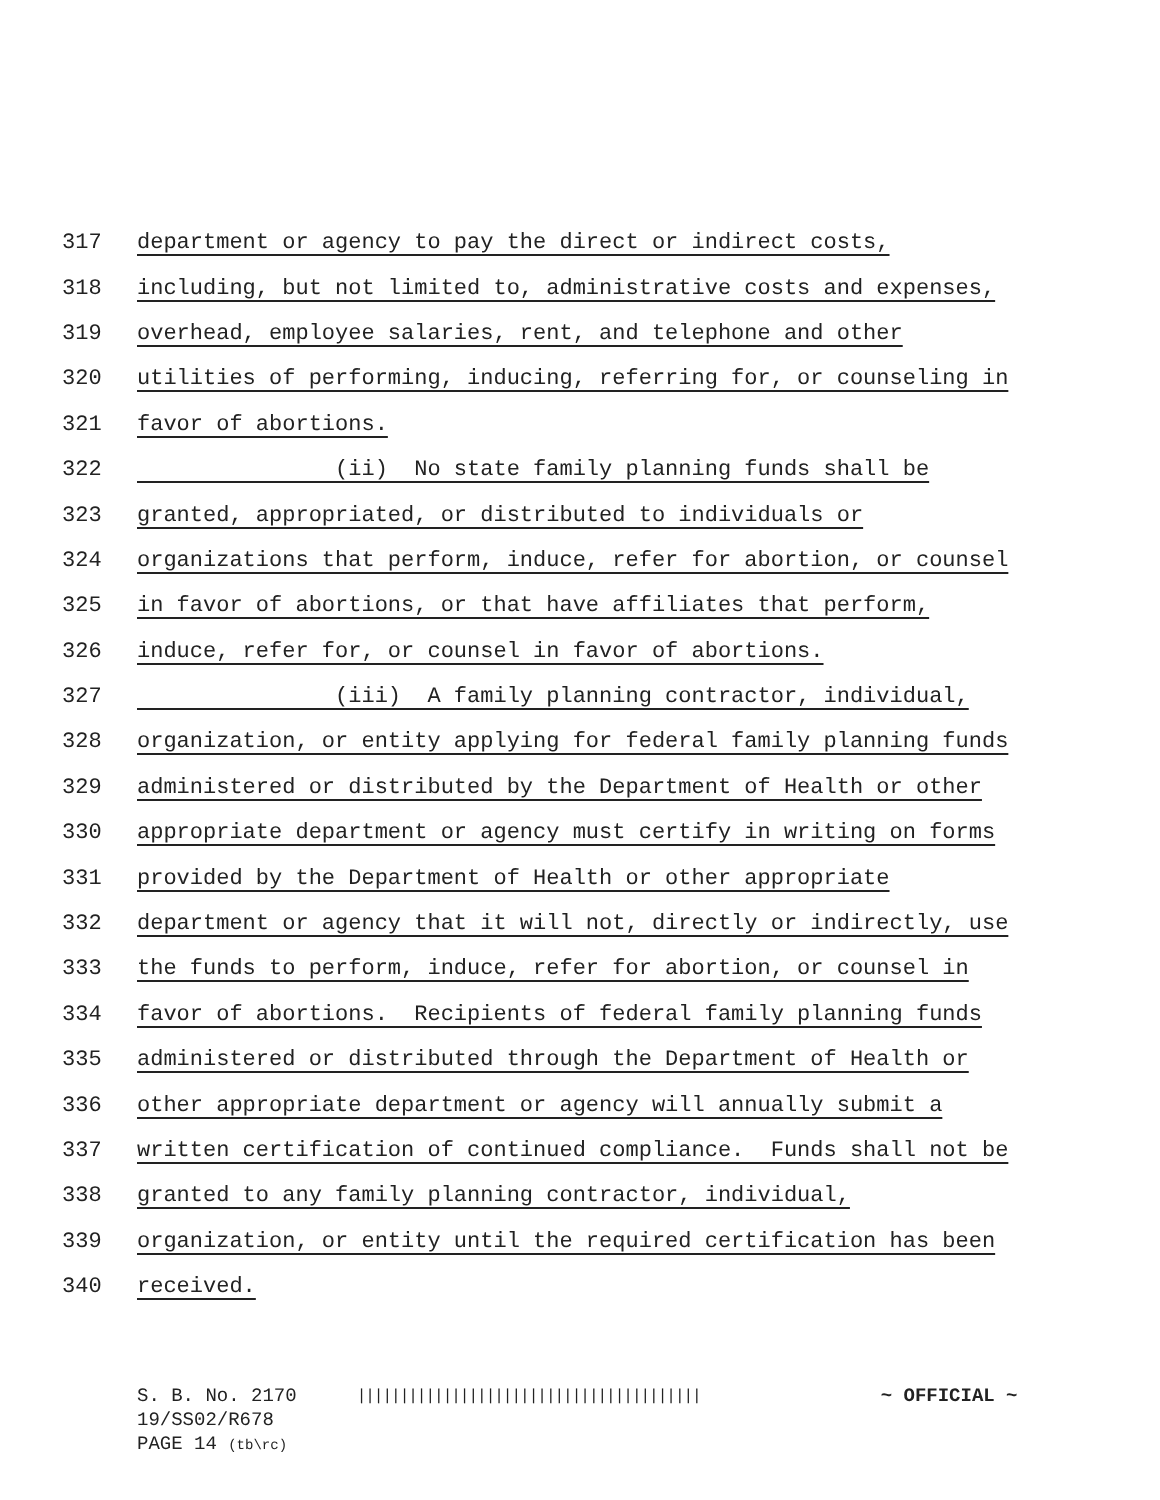317 department or agency to pay the direct or indirect costs,
318 including, but not limited to, administrative costs and expenses,
319 overhead, employee salaries, rent, and telephone and other
320 utilities of performing, inducing, referring for, or counseling in
321 favor of abortions.
322 (ii) No state family planning funds shall be
323 granted, appropriated, or distributed to individuals or
324 organizations that perform, induce, refer for abortion, or counsel
325 in favor of abortions, or that have affiliates that perform,
326 induce, refer for, or counsel in favor of abortions.
327 (iii) A family planning contractor, individual,
328 organization, or entity applying for federal family planning funds
329 administered or distributed by the Department of Health or other
330 appropriate department or agency must certify in writing on forms
331 provided by the Department of Health or other appropriate
332 department or agency that it will not, directly or indirectly, use
333 the funds to perform, induce, refer for abortion, or counsel in
334 favor of abortions. Recipients of federal family planning funds
335 administered or distributed through the Department of Health or
336 other appropriate department or agency will annually submit a
337 written certification of continued compliance. Funds shall not be
338 granted to any family planning contractor, individual,
339 organization, or entity until the required certification has been
340 received.
S. B. No. 2170 |||||||||||||||||||||||||||||||||||||||| ~ OFFICIAL ~
19/SS02/R678
PAGE 14 (tb\rc)